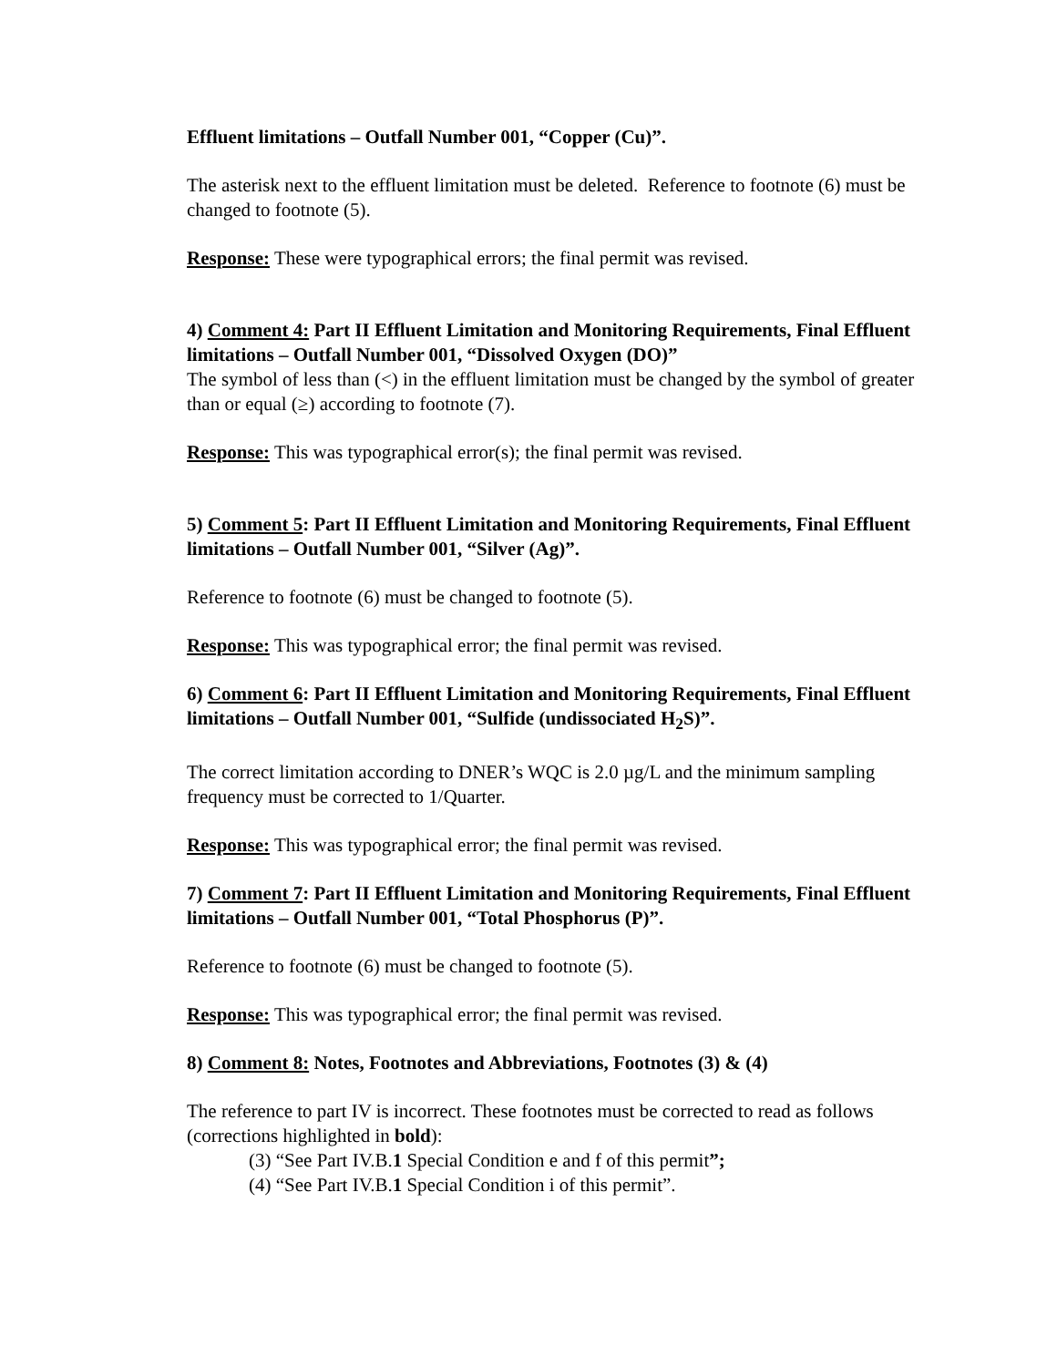Effluent limitations – Outfall Number 001, “Copper (Cu)”.
The asterisk next to the effluent limitation must be deleted. Reference to footnote (6) must be changed to footnote (5).
Response: These were typographical errors; the final permit was revised.
4) Comment 4: Part II Effluent Limitation and Monitoring Requirements, Final Effluent limitations – Outfall Number 001, “Dissolved Oxygen (DO)”
The symbol of less than (<) in the effluent limitation must be changed by the symbol of greater than or equal (≥) according to footnote (7).
Response: This was typographical error(s); the final permit was revised.
5) Comment 5: Part II Effluent Limitation and Monitoring Requirements, Final Effluent limitations – Outfall Number 001, “Silver (Ag)”.
Reference to footnote (6) must be changed to footnote (5).
Response: This was typographical error; the final permit was revised.
6) Comment 6: Part II Effluent Limitation and Monitoring Requirements, Final Effluent limitations – Outfall Number 001, “Sulfide (undissociated H<sub>2</sub>S)”.
The correct limitation according to DNER’s WQC is 2.0 µg/L and the minimum sampling frequency must be corrected to 1/Quarter.
Response: This was typographical error; the final permit was revised.
7) Comment 7: Part II Effluent Limitation and Monitoring Requirements, Final Effluent limitations – Outfall Number 001, “Total Phosphorus (P)”.
Reference to footnote (6) must be changed to footnote (5).
Response: This was typographical error; the final permit was revised.
8) Comment 8: Notes, Footnotes and Abbreviations, Footnotes (3) & (4)
The reference to part IV is incorrect. These footnotes must be corrected to read as follows (corrections highlighted in bold):
(3) “See Part IV.B.1 Special Condition e and f of this permit”;
(4) “See Part IV.B.1 Special Condition i of this permit”.